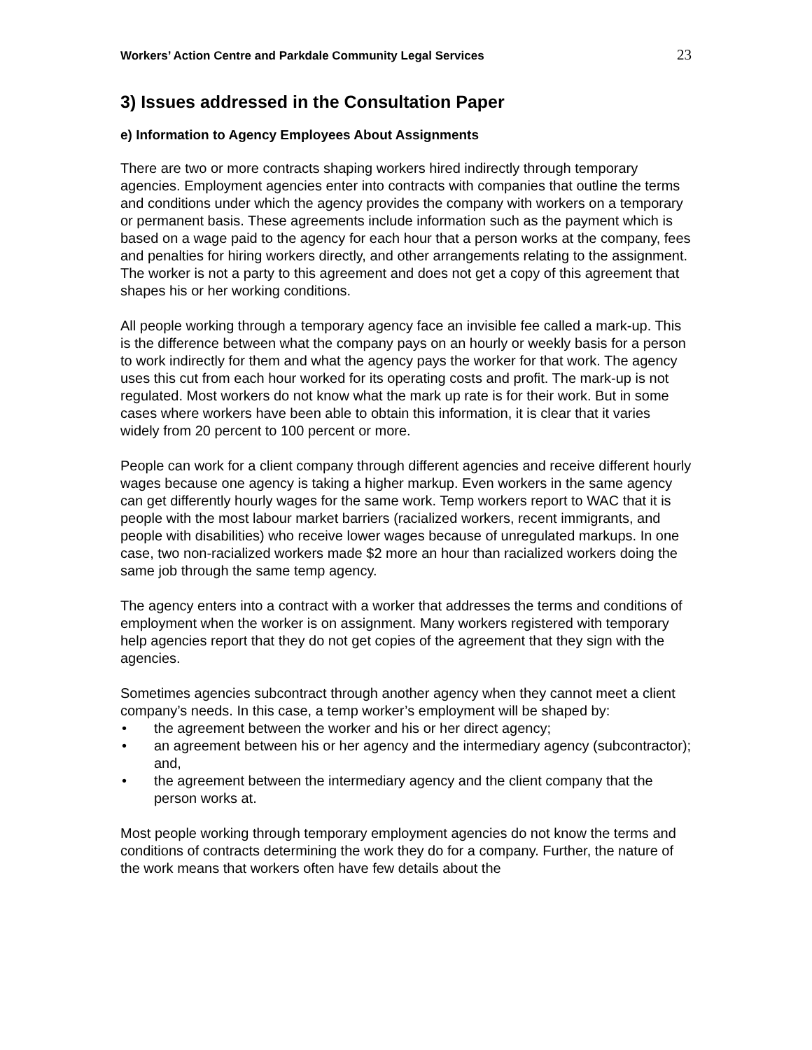Workers’ Action Centre and Parkdale Community Legal Services 23
3) Issues addressed in the Consultation Paper
e) Information to Agency Employees About Assignments
There are two or more contracts shaping workers hired indirectly through temporary agencies. Employment agencies enter into contracts with companies that outline the terms and conditions under which the agency provides the company with workers on a temporary or permanent basis. These agreements include information such as the payment which is based on a wage paid to the agency for each hour that a person works at the company, fees and penalties for hiring workers directly, and other arrangements relating to the assignment. The worker is not a party to this agreement and does not get a copy of this agreement that shapes his or her working conditions.
All people working through a temporary agency face an invisible fee called a mark-up. This is the difference between what the company pays on an hourly or weekly basis for a person to work indirectly for them and what the agency pays the worker for that work. The agency uses this cut from each hour worked for its operating costs and profit. The mark-up is not regulated. Most workers do not know what the mark up rate is for their work. But in some cases where workers have been able to obtain this information, it is clear that it varies widely from 20 percent to 100 percent or more.
People can work for a client company through different agencies and receive different hourly wages because one agency is taking a higher markup. Even workers in the same agency can get differently hourly wages for the same work. Temp workers report to WAC that it is people with the most labour market barriers (racialized workers, recent immigrants, and people with disabilities) who receive lower wages because of unregulated markups. In one case, two non-racialized workers made $2 more an hour than racialized workers doing the same job through the same temp agency.
The agency enters into a contract with a worker that addresses the terms and conditions of employment when the worker is on assignment. Many workers registered with temporary help agencies report that they do not get copies of the agreement that they sign with the agencies.
Sometimes agencies subcontract through another agency when they cannot meet a client company’s needs. In this case, a temp worker’s employment will be shaped by:
• the agreement between the worker and his or her direct agency;
• an agreement between his or her agency and the intermediary agency (subcontractor); and,
• the agreement between the intermediary agency and the client company that the person works at.
Most people working through temporary employment agencies do not know the terms and conditions of contracts determining the work they do for a company. Further, the nature of the work means that workers often have few details about the